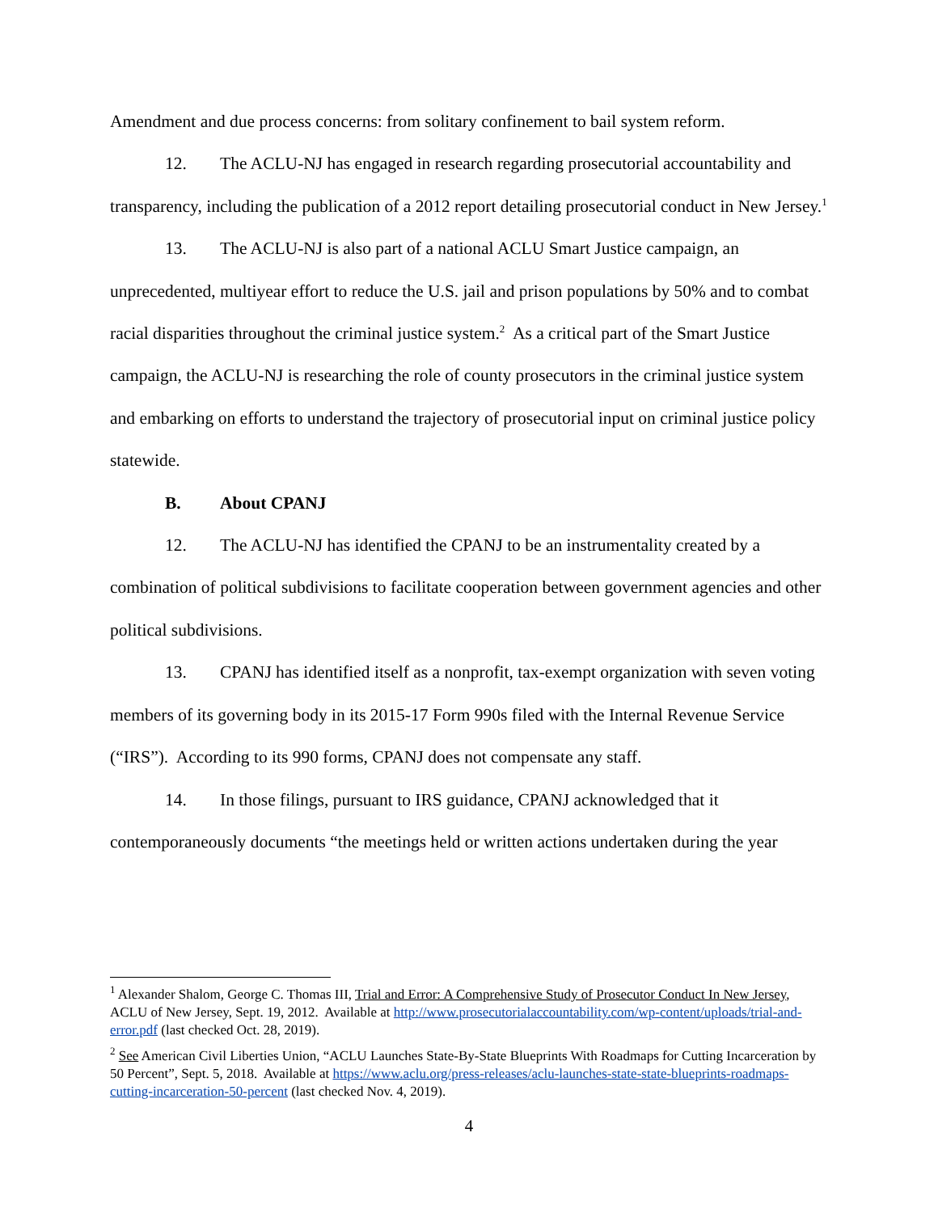Amendment and due process concerns: from solitary confinement to bail system reform.
12. The ACLU-NJ has engaged in research regarding prosecutorial accountability and transparency, including the publication of a 2012 report detailing prosecutorial conduct in New Jersey.<sup>1</sup>
13. The ACLU-NJ is also part of a national ACLU Smart Justice campaign, an unprecedented, multiyear effort to reduce the U.S. jail and prison populations by 50% and to combat racial disparities throughout the criminal justice system.<sup>2</sup> As a critical part of the Smart Justice campaign, the ACLU-NJ is researching the role of county prosecutors in the criminal justice system and embarking on efforts to understand the trajectory of prosecutorial input on criminal justice policy statewide.
B. About CPANJ
12. The ACLU-NJ has identified the CPANJ to be an instrumentality created by a combination of political subdivisions to facilitate cooperation between government agencies and other political subdivisions.
13. CPANJ has identified itself as a nonprofit, tax-exempt organization with seven voting members of its governing body in its 2015-17 Form 990s filed with the Internal Revenue Service (“IRS”). According to its 990 forms, CPANJ does not compensate any staff.
14. In those filings, pursuant to IRS guidance, CPANJ acknowledged that it contemporaneously documents “the meetings held or written actions undertaken during the year
<sup>1</sup> Alexander Shalom, George C. Thomas III, Trial and Error: A Comprehensive Study of Prosecutor Conduct In New Jersey, ACLU of New Jersey, Sept. 19, 2012. Available at http://www.prosecutorialaccountability.com/wp-content/uploads/trial-and-error.pdf (last checked Oct. 28, 2019).
<sup>2</sup> See American Civil Liberties Union, “ACLU Launches State-By-State Blueprints With Roadmaps for Cutting Incarceration by 50 Percent”, Sept. 5, 2018. Available at https://www.aclu.org/press-releases/aclu-launches-state-state-blueprints-roadmaps-cutting-incarceration-50-percent (last checked Nov. 4, 2019).
4